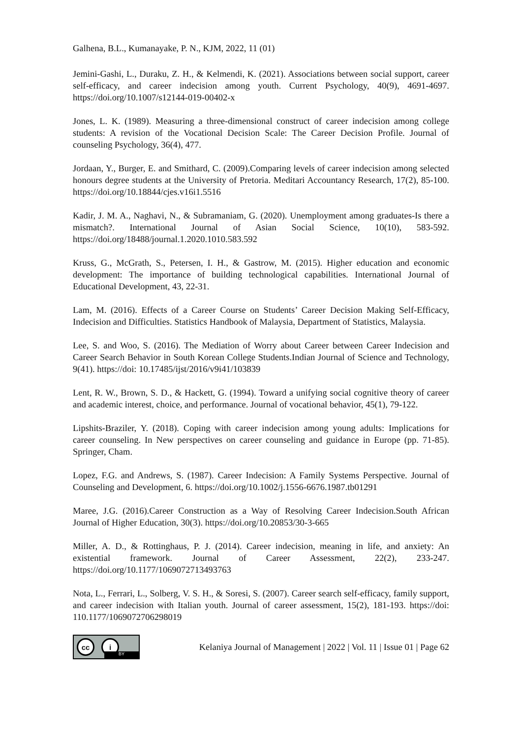Galhena, B.L., Kumanayake, P. N., KJM, 2022, 11 (01)
Jemini-Gashi, L., Duraku, Z. H., & Kelmendi, K. (2021). Associations between social support, career self-efficacy, and career indecision among youth. Current Psychology, 40(9), 4691-4697. https://doi.org/10.1007/s12144-019-00402-x
Jones, L. K. (1989). Measuring a three-dimensional construct of career indecision among college students: A revision of the Vocational Decision Scale: The Career Decision Profile. Journal of counseling Psychology, 36(4), 477.
Jordaan, Y., Burger, E. and Smithard, C. (2009).Comparing levels of career indecision among selected honours degree students at the University of Pretoria. Meditari Accountancy Research, 17(2), 85-100. https://doi.org/10.18844/cjes.v16i1.5516
Kadir, J. M. A., Naghavi, N., & Subramaniam, G. (2020). Unemployment among graduates-Is there a mismatch?. International Journal of Asian Social Science, 10(10), 583-592. https://doi.org/18488/journal.1.2020.1010.583.592
Kruss, G., McGrath, S., Petersen, I. H., & Gastrow, M. (2015). Higher education and economic development: The importance of building technological capabilities. International Journal of Educational Development, 43, 22-31.
Lam, M. (2016). Effects of a Career Course on Students’ Career Decision Making Self-Efficacy, Indecision and Difficulties. Statistics Handbook of Malaysia, Department of Statistics, Malaysia.
Lee, S. and Woo, S. (2016). The Mediation of Worry about Career between Career Indecision and Career Search Behavior in South Korean College Students.Indian Journal of Science and Technology, 9(41). https://doi: 10.17485/ijst/2016/v9i41/103839
Lent, R. W., Brown, S. D., & Hackett, G. (1994). Toward a unifying social cognitive theory of career and academic interest, choice, and performance. Journal of vocational behavior, 45(1), 79-122.
Lipshits-Braziler, Y. (2018). Coping with career indecision among young adults: Implications for career counseling. In New perspectives on career counseling and guidance in Europe (pp. 71-85). Springer, Cham.
Lopez, F.G. and Andrews, S. (1987). Career Indecision: A Family Systems Perspective. Journal of Counseling and Development, 6. https://doi.org/10.1002/j.1556-6676.1987.tb01291
Maree, J.G. (2016).Career Construction as a Way of Resolving Career Indecision.South African Journal of Higher Education, 30(3). https://doi.org/10.20853/30-3-665
Miller, A. D., & Rottinghaus, P. J. (2014). Career indecision, meaning in life, and anxiety: An existential framework. Journal of Career Assessment, 22(2), 233-247. https://doi.org/10.1177/1069072713493763
Nota, L., Ferrari, L., Solberg, V. S. H., & Soresi, S. (2007). Career search self-efficacy, family support, and career indecision with Italian youth. Journal of career assessment, 15(2), 181-193. https://doi: 110.1177/1069072706298019
cc i
BY
Kelaniya Journal of Management | 2022 | Vol. 11 | Issue 01 | Page 62